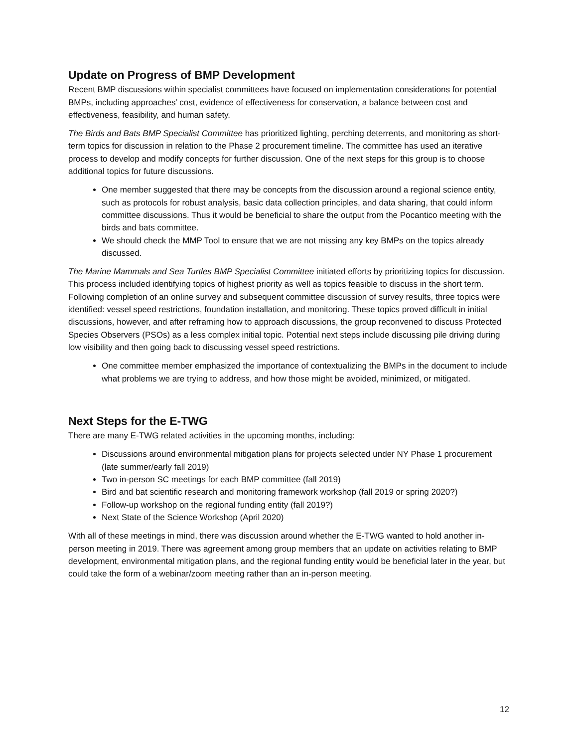Update on Progress of BMP Development
Recent BMP discussions within specialist committees have focused on implementation considerations for potential BMPs, including approaches’ cost, evidence of effectiveness for conservation, a balance between cost and effectiveness, feasibility, and human safety.
The Birds and Bats BMP Specialist Committee has prioritized lighting, perching deterrents, and monitoring as short-term topics for discussion in relation to the Phase 2 procurement timeline. The committee has used an iterative process to develop and modify concepts for further discussion. One of the next steps for this group is to choose additional topics for future discussions.
One member suggested that there may be concepts from the discussion around a regional science entity, such as protocols for robust analysis, basic data collection principles, and data sharing, that could inform committee discussions. Thus it would be beneficial to share the output from the Pocantico meeting with the birds and bats committee.
We should check the MMP Tool to ensure that we are not missing any key BMPs on the topics already discussed.
The Marine Mammals and Sea Turtles BMP Specialist Committee initiated efforts by prioritizing topics for discussion. This process included identifying topics of highest priority as well as topics feasible to discuss in the short term. Following completion of an online survey and subsequent committee discussion of survey results, three topics were identified: vessel speed restrictions, foundation installation, and monitoring. These topics proved difficult in initial discussions, however, and after reframing how to approach discussions, the group reconvened to discuss Protected Species Observers (PSOs) as a less complex initial topic. Potential next steps include discussing pile driving during low visibility and then going back to discussing vessel speed restrictions.
One committee member emphasized the importance of contextualizing the BMPs in the document to include what problems we are trying to address, and how those might be avoided, minimized, or mitigated.
Next Steps for the E-TWG
There are many E-TWG related activities in the upcoming months, including:
Discussions around environmental mitigation plans for projects selected under NY Phase 1 procurement (late summer/early fall 2019)
Two in-person SC meetings for each BMP committee (fall 2019)
Bird and bat scientific research and monitoring framework workshop (fall 2019 or spring 2020?)
Follow-up workshop on the regional funding entity (fall 2019?)
Next State of the Science Workshop (April 2020)
With all of these meetings in mind, there was discussion around whether the E-TWG wanted to hold another in-person meeting in 2019. There was agreement among group members that an update on activities relating to BMP development, environmental mitigation plans, and the regional funding entity would be beneficial later in the year, but could take the form of a webinar/zoom meeting rather than an in-person meeting.
12